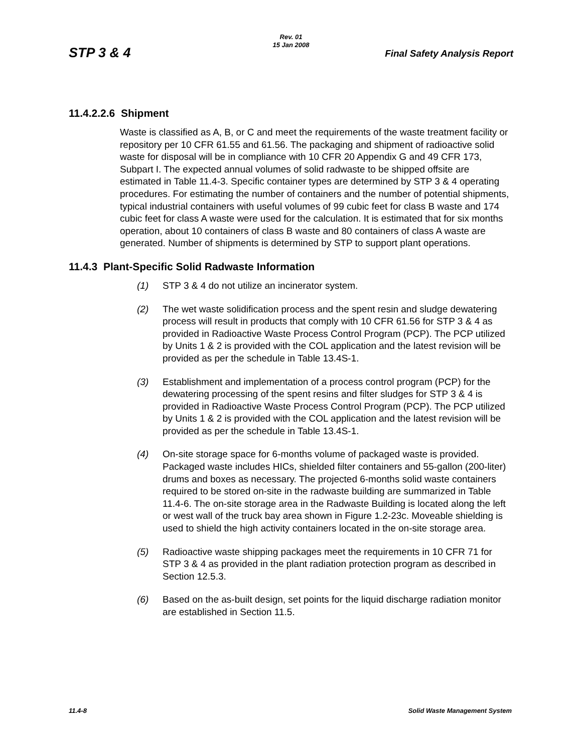Rev. 01
15 Jan 2008
STP 3 & 4 Final Safety Analysis Report
11.4.2.2.6 Shipment
Waste is classified as A, B, or C and meet the requirements of the waste treatment facility or repository per 10 CFR 61.55 and 61.56. The packaging and shipment of radioactive solid waste for disposal will be in compliance with 10 CFR 20 Appendix G and 49 CFR 173, Subpart I. The expected annual volumes of solid radwaste to be shipped offsite are estimated in Table 11.4-3. Specific container types are determined by STP 3 & 4 operating procedures. For estimating the number of containers and the number of potential shipments, typical industrial containers with useful volumes of 99 cubic feet for class B waste and 174 cubic feet for class A waste were used for the calculation. It is estimated that for six months operation, about 10 containers of class B waste and 80 containers of class A waste are generated. Number of shipments is determined by STP to support plant operations.
11.4.3 Plant-Specific Solid Radwaste Information
(1) STP 3 & 4 do not utilize an incinerator system.
(2) The wet waste solidification process and the spent resin and sludge dewatering process will result in products that comply with 10 CFR 61.56 for STP 3 & 4 as provided in Radioactive Waste Process Control Program (PCP). The PCP utilized by Units 1 & 2 is provided with the COL application and the latest revision will be provided as per the schedule in Table 13.4S-1.
(3) Establishment and implementation of a process control program (PCP) for the dewatering processing of the spent resins and filter sludges for STP 3 & 4 is provided in Radioactive Waste Process Control Program (PCP). The PCP utilized by Units 1 & 2 is provided with the COL application and the latest revision will be provided as per the schedule in Table 13.4S-1.
(4) On-site storage space for 6-months volume of packaged waste is provided. Packaged waste includes HICs, shielded filter containers and 55-gallon (200-liter) drums and boxes as necessary. The projected 6-months solid waste containers required to be stored on-site in the radwaste building are summarized in Table 11.4-6. The on-site storage area in the Radwaste Building is located along the left or west wall of the truck bay area shown in Figure 1.2-23c. Moveable shielding is used to shield the high activity containers located in the on-site storage area.
(5) Radioactive waste shipping packages meet the requirements in 10 CFR 71 for STP 3 & 4 as provided in the plant radiation protection program as described in Section 12.5.3.
(6) Based on the as-built design, set points for the liquid discharge radiation monitor are established in Section 11.5.
11.4-8 Solid Waste Management System